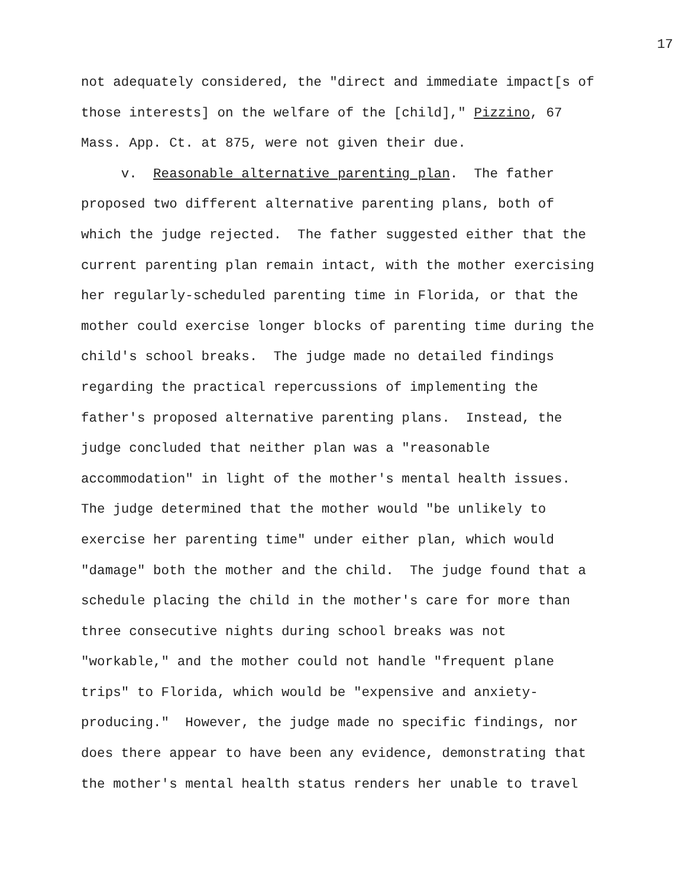17
not adequately considered, the "direct and immediate impact[s of those interests] on the welfare of the [child]," Pizzino, 67 Mass. App. Ct. at 875, were not given their due.
v. Reasonable alternative parenting plan. The father proposed two different alternative parenting plans, both of which the judge rejected. The father suggested either that the current parenting plan remain intact, with the mother exercising her regularly-scheduled parenting time in Florida, or that the mother could exercise longer blocks of parenting time during the child's school breaks. The judge made no detailed findings regarding the practical repercussions of implementing the father's proposed alternative parenting plans. Instead, the judge concluded that neither plan was a "reasonable accommodation" in light of the mother's mental health issues. The judge determined that the mother would "be unlikely to exercise her parenting time" under either plan, which would "damage" both the mother and the child. The judge found that a schedule placing the child in the mother's care for more than three consecutive nights during school breaks was not "workable," and the mother could not handle "frequent plane trips" to Florida, which would be "expensive and anxiety- producing." However, the judge made no specific findings, nor does there appear to have been any evidence, demonstrating that the mother's mental health status renders her unable to travel